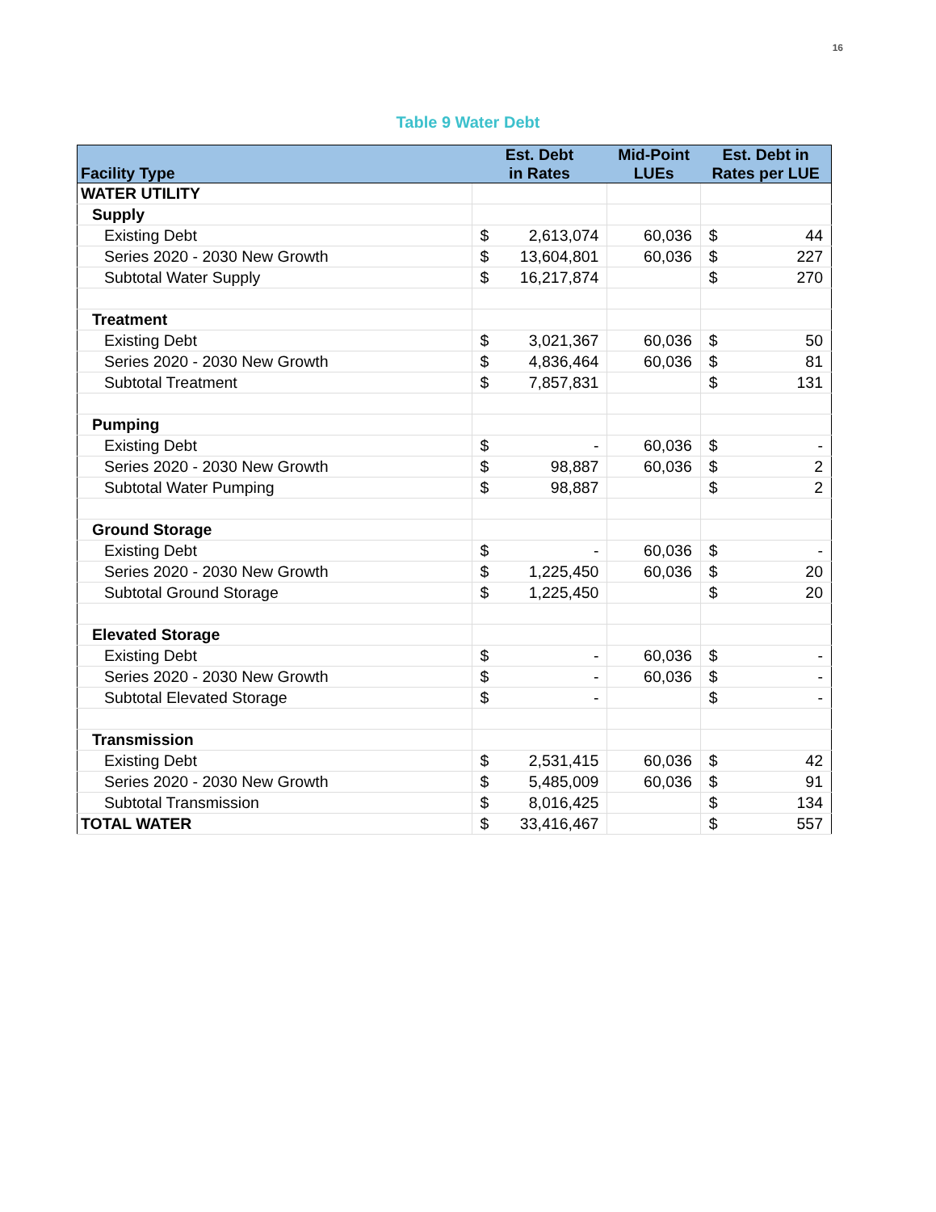16
Table 9 Water Debt
| Facility Type | Est. Debt in Rates | | Mid-Point LUEs | Est. Debt in Rates per LUE | |
| --- | --- | --- | --- | --- | --- |
| WATER UTILITY | | | | | |
| Supply | | | | | |
| Existing Debt | $ | 2,613,074 | 60,036 | $ | 44 |
| Series 2020 - 2030 New Growth | $ | 13,604,801 | 60,036 | $ | 227 |
| Subtotal Water Supply | $ | 16,217,874 | | $ | 270 |
| Treatment | | | | | |
| Existing Debt | $ | 3,021,367 | 60,036 | $ | 50 |
| Series 2020 - 2030 New Growth | $ | 4,836,464 | 60,036 | $ | 81 |
| Subtotal Treatment | $ | 7,857,831 | | $ | 131 |
| Pumping | | | | | |
| Existing Debt | $ | - | 60,036 | $ | - |
| Series 2020 - 2030 New Growth | $ | 98,887 | 60,036 | $ | 2 |
| Subtotal Water Pumping | $ | 98,887 | | $ | 2 |
| Ground Storage | | | | | |
| Existing Debt | $ | - | 60,036 | $ | - |
| Series 2020 - 2030 New Growth | $ | 1,225,450 | 60,036 | $ | 20 |
| Subtotal Ground Storage | $ | 1,225,450 | | $ | 20 |
| Elevated Storage | | | | | |
| Existing Debt | $ | - | 60,036 | $ | - |
| Series 2020 - 2030 New Growth | $ | - | 60,036 | $ | - |
| Subtotal Elevated Storage | $ | - | | $ | - |
| Transmission | | | | | |
| Existing Debt | $ | 2,531,415 | 60,036 | $ | 42 |
| Series 2020 - 2030 New Growth | $ | 5,485,009 | 60,036 | $ | 91 |
| Subtotal Transmission | $ | 8,016,425 | | $ | 134 |
| TOTAL WATER | $ | 33,416,467 | | $ | 557 |